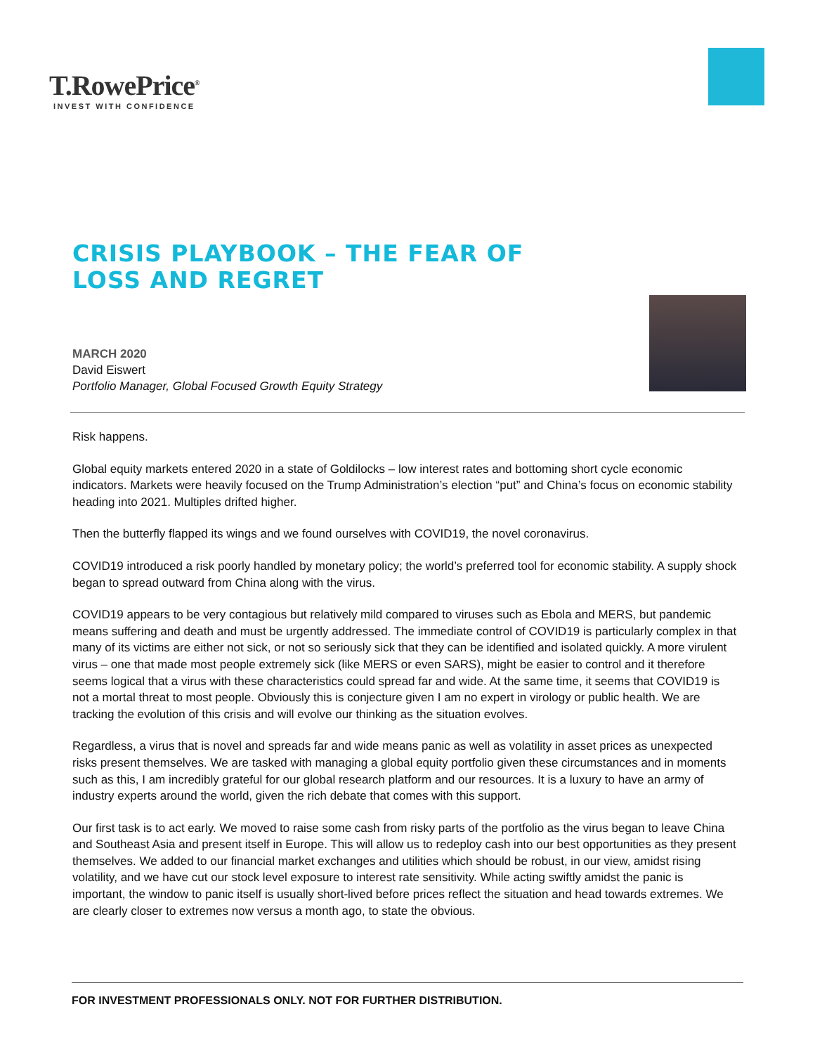T.RowePrice<sup>®</sup>
INVEST WITH CONFIDENCE
CRISIS PLAYBOOK – THE FEAR OF
LOSS AND REGRET
MARCH 2020
David Eiswert
Portfolio Manager, Global Focused Growth Equity Strategy
Risk happens.
Global equity markets entered 2020 in a state of Goldilocks – low interest rates and bottoming short cycle economic indicators. Markets were heavily focused on the Trump Administration’s election “put” and China’s focus on economic stability heading into 2021. Multiples drifted higher.
Then the butterfly flapped its wings and we found ourselves with COVID19, the novel coronavirus.
COVID19 introduced a risk poorly handled by monetary policy; the world’s preferred tool for economic stability. A supply shock began to spread outward from China along with the virus.
COVID19 appears to be very contagious but relatively mild compared to viruses such as Ebola and MERS, but pandemic means suffering and death and must be urgently addressed. The immediate control of COVID19 is particularly complex in that many of its victims are either not sick, or not so seriously sick that they can be identified and isolated quickly. A more virulent virus – one that made most people extremely sick (like MERS or even SARS), might be easier to control and it therefore seems logical that a virus with these characteristics could spread far and wide. At the same time, it seems that COVID19 is not a mortal threat to most people. Obviously this is conjecture given I am no expert in virology or public health. We are tracking the evolution of this crisis and will evolve our thinking as the situation evolves.
Regardless, a virus that is novel and spreads far and wide means panic as well as volatility in asset prices as unexpected risks present themselves. We are tasked with managing a global equity portfolio given these circumstances and in moments such as this, I am incredibly grateful for our global research platform and our resources. It is a luxury to have an army of industry experts around the world, given the rich debate that comes with this support.
Our first task is to act early. We moved to raise some cash from risky parts of the portfolio as the virus began to leave China and Southeast Asia and present itself in Europe. This will allow us to redeploy cash into our best opportunities as they present themselves. We added to our financial market exchanges and utilities which should be robust, in our view, amidst rising volatility, and we have cut our stock level exposure to interest rate sensitivity. While acting swiftly amidst the panic is important, the window to panic itself is usually short-lived before prices reflect the situation and head towards extremes. We are clearly closer to extremes now versus a month ago, to state the obvious.
FOR INVESTMENT PROFESSIONALS ONLY. NOT FOR FURTHER DISTRIBUTION.